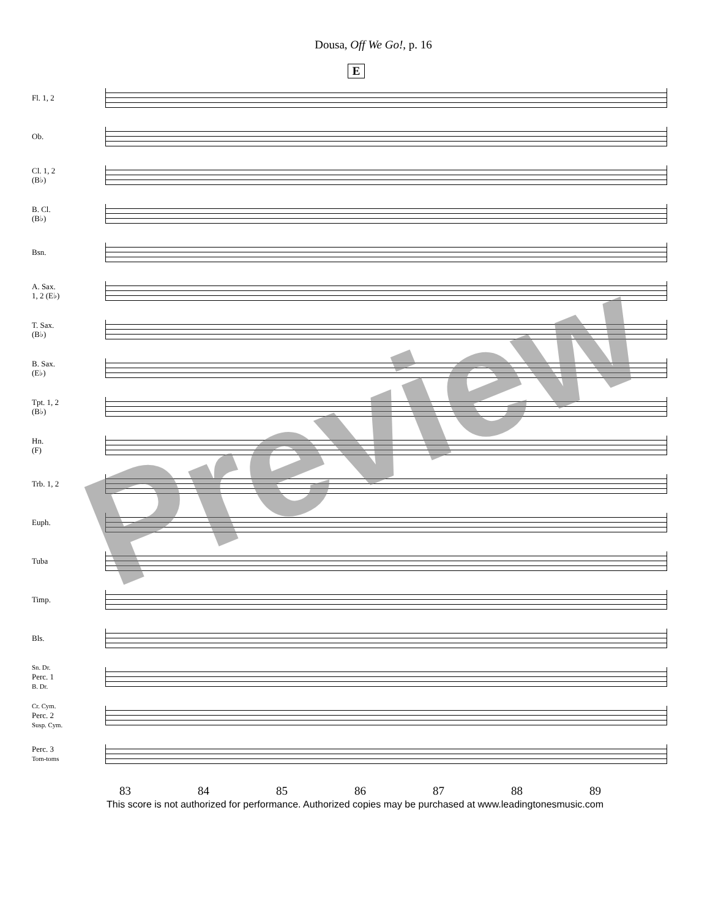Dousa, Off We Go!, p. 16
E
Fl. 1, 2
Ob.
Cl. 1, 2
(B♭)
B. Cl.
(B♭)
Bsn.
A. Sax.
1, 2 (E♭)
T. Sax.
(B♭)
B. Sax.
(E♭)
Tpt. 1, 2
(B♭)
Hn.
(F)
Trb. 1, 2
Euph.
Tuba
Timp.
Bls.
Sn. Dr.
Perc. 1
B. Dr.
Cr. Cym.
Perc. 2
Susp. Cym.
Perc. 3
Tom-toms
83 84 85 86 87 88 89
This score is not authorized for performance. Authorized copies may be purchased at www.leadingtonesmusic.com
Preview